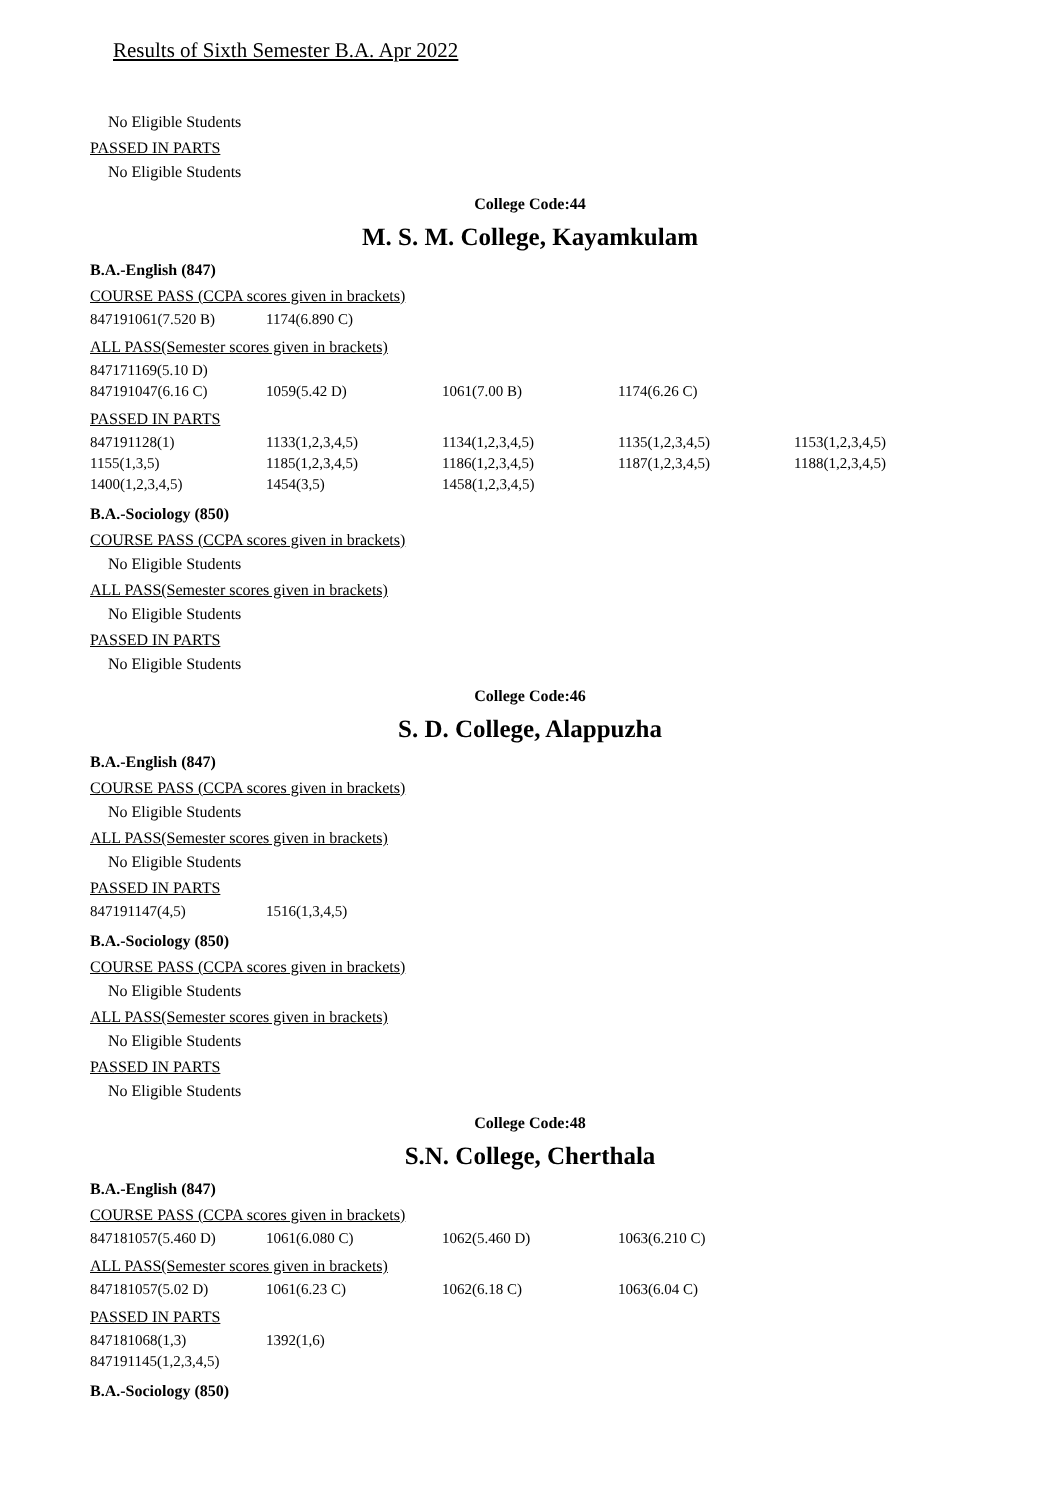Results of Sixth Semester B.A. Apr 2022
No Eligible Students
PASSED IN PARTS
No Eligible Students
College Code:44
M. S. M. College, Kayamkulam
B.A.-English (847)
COURSE PASS (CCPA scores given in brackets)
| 847191061(7.520 B) | 1174(6.890 C) |
ALL PASS(Semester scores given in brackets)
| 847171169(5.10 D) | | | |
| 847191047(6.16 C) | 1059(5.42 D) | 1061(7.00 B) | 1174(6.26 C) |
PASSED IN PARTS
| 847191128(1) | 1133(1,2,3,4,5) | 1134(1,2,3,4,5) | 1135(1,2,3,4,5) | 1153(1,2,3,4,5) |
| 1155(1,3,5) | 1185(1,2,3,4,5) | 1186(1,2,3,4,5) | 1187(1,2,3,4,5) | 1188(1,2,3,4,5) |
| 1400(1,2,3,4,5) | 1454(3,5) | 1458(1,2,3,4,5) | | |
B.A.-Sociology (850)
COURSE PASS (CCPA scores given in brackets)
No Eligible Students
ALL PASS(Semester scores given in brackets)
No Eligible Students
PASSED IN PARTS
No Eligible Students
College Code:46
S. D. College, Alappuzha
B.A.-English (847)
COURSE PASS (CCPA scores given in brackets)
No Eligible Students
ALL PASS(Semester scores given in brackets)
No Eligible Students
PASSED IN PARTS
| 847191147(4,5) | 1516(1,3,4,5) |
B.A.-Sociology (850)
COURSE PASS (CCPA scores given in brackets)
No Eligible Students
ALL PASS(Semester scores given in brackets)
No Eligible Students
PASSED IN PARTS
No Eligible Students
College Code:48
S.N. College, Cherthala
B.A.-English (847)
COURSE PASS (CCPA scores given in brackets)
| 847181057(5.460 D) | 1061(6.080 C) | 1062(5.460 D) | 1063(6.210 C) |
ALL PASS(Semester scores given in brackets)
| 847181057(5.02 D) | 1061(6.23 C) | 1062(6.18 C) | 1063(6.04 C) |
PASSED IN PARTS
| 847181068(1,3) | 1392(1,6) |
| 847191145(1,2,3,4,5) | |
B.A.-Sociology (850)